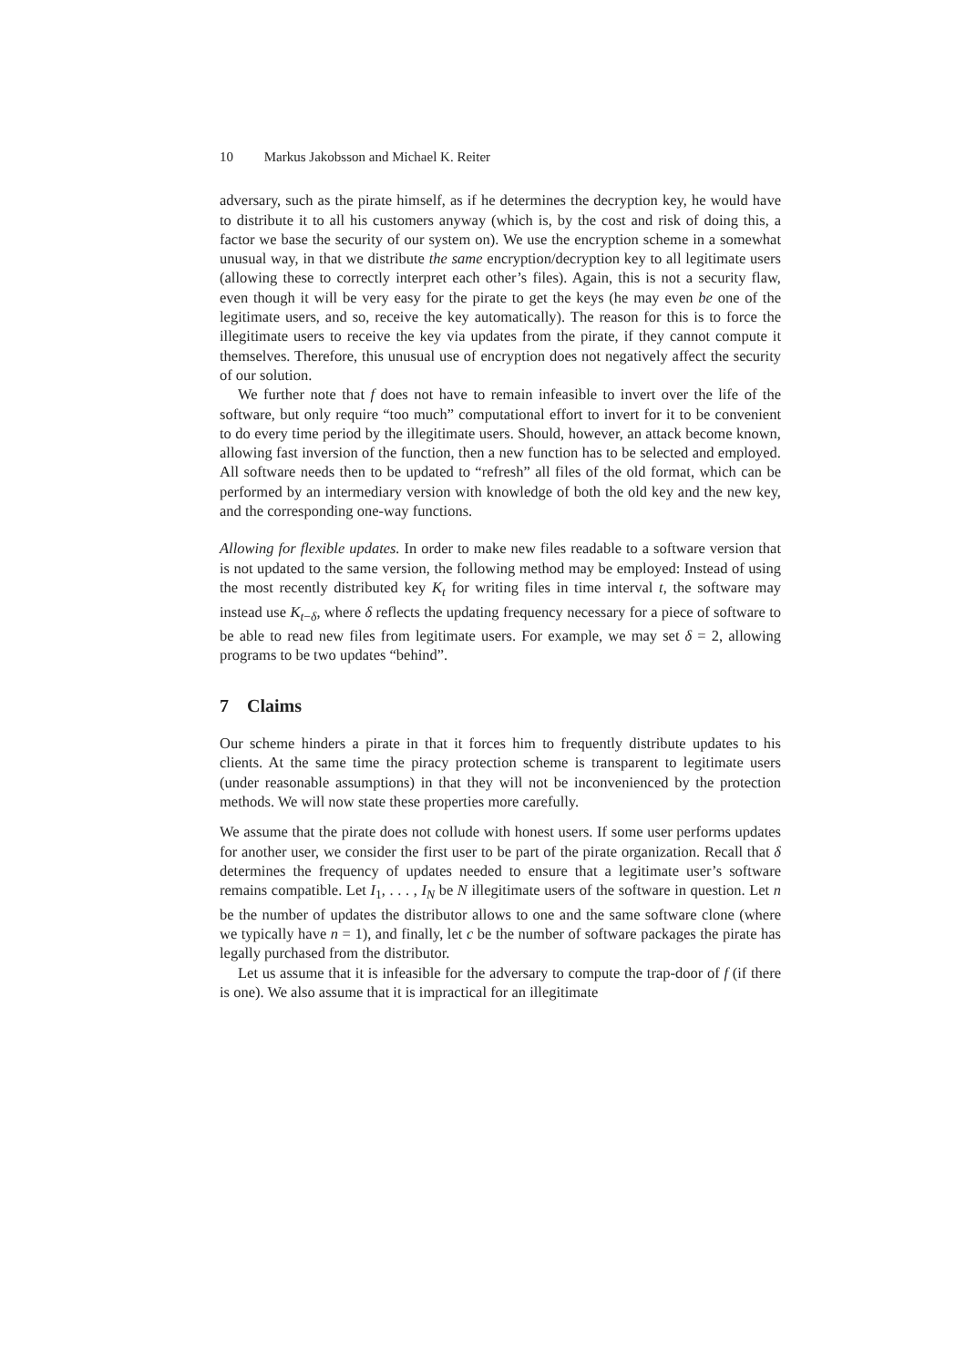10 Markus Jakobsson and Michael K. Reiter
adversary, such as the pirate himself, as if he determines the decryption key, he would have to distribute it to all his customers anyway (which is, by the cost and risk of doing this, a factor we base the security of our system on). We use the encryption scheme in a somewhat unusual way, in that we distribute the same encryption/decryption key to all legitimate users (allowing these to correctly interpret each other’s files). Again, this is not a security flaw, even though it will be very easy for the pirate to get the keys (he may even be one of the legitimate users, and so, receive the key automatically). The reason for this is to force the illegitimate users to receive the key via updates from the pirate, if they cannot compute it themselves. Therefore, this unusual use of encryption does not negatively affect the security of our solution.
We further note that f does not have to remain infeasible to invert over the life of the software, but only require “too much” computational effort to invert for it to be convenient to do every time period by the illegitimate users. Should, however, an attack become known, allowing fast inversion of the function, then a new function has to be selected and employed. All software needs then to be updated to “refresh” all files of the old format, which can be performed by an intermediary version with knowledge of both the old key and the new key, and the corresponding one-way functions.
Allowing for flexible updates. In order to make new files readable to a software version that is not updated to the same version, the following method may be employed: Instead of using the most recently distributed key K<sub>t</sub> for writing files in time interval t, the software may instead use K<sub>t−δ</sub>, where δ reflects the updating frequency necessary for a piece of software to be able to read new files from legitimate users. For example, we may set δ = 2, allowing programs to be two updates “behind”.
7 Claims
Our scheme hinders a pirate in that it forces him to frequently distribute updates to his clients. At the same time the piracy protection scheme is transparent to legitimate users (under reasonable assumptions) in that they will not be inconvenienced by the protection methods. We will now state these properties more carefully.
We assume that the pirate does not collude with honest users. If some user performs updates for another user, we consider the first user to be part of the pirate organization. Recall that δ determines the frequency of updates needed to ensure that a legitimate user’s software remains compatible. Let I<sub>1</sub>, . . . , I<sub>N</sub> be N illegitimate users of the software in question. Let n be the number of updates the distributor allows to one and the same software clone (where we typically have n = 1), and finally, let c be the number of software packages the pirate has legally purchased from the distributor.
Let us assume that it is infeasible for the adversary to compute the trap-door of f (if there is one). We also assume that it is impractical for an illegitimate